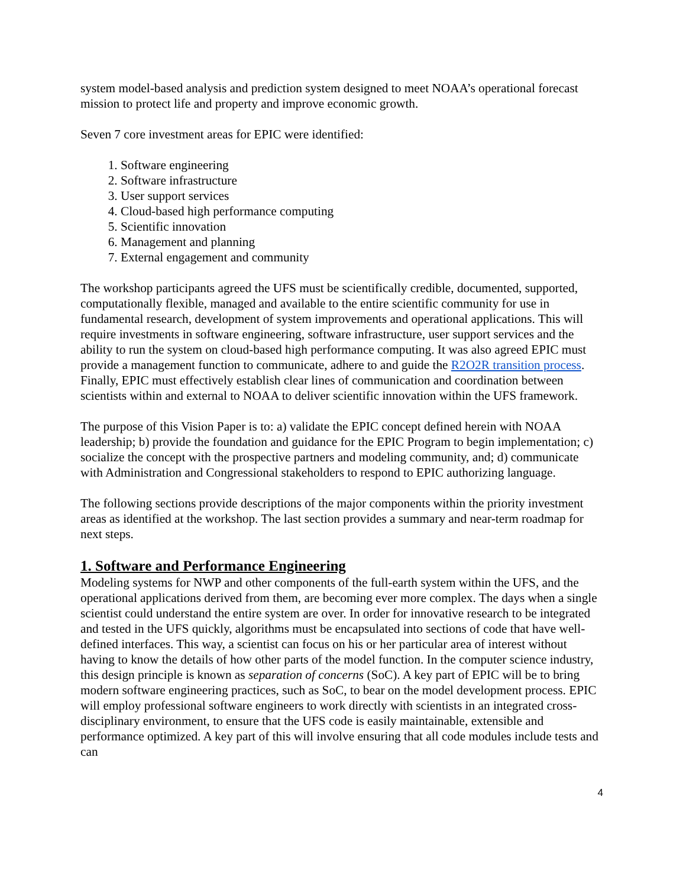system model-based analysis and prediction system designed to meet NOAA’s operational forecast mission to protect life and property and improve economic growth.
Seven 7 core investment areas for EPIC were identified:
1. Software engineering
2. Software infrastructure
3. User support services
4. Cloud-based high performance computing
5. Scientific innovation
6. Management and planning
7. External engagement and community
The workshop participants agreed the UFS must be scientifically credible, documented, supported, computationally flexible, managed and available to the entire scientific community for use in fundamental research, development of system improvements and operational applications. This will require investments in software engineering, software infrastructure, user support services and the ability to run the system on cloud-based high performance computing. It was also agreed EPIC must provide a management function to communicate, adhere to and guide the R2O2R transition process. Finally, EPIC must effectively establish clear lines of communication and coordination between scientists within and external to NOAA to deliver scientific innovation within the UFS framework.
The purpose of this Vision Paper is to: a) validate the EPIC concept defined herein with NOAA leadership; b) provide the foundation and guidance for the EPIC Program to begin implementation; c) socialize the concept with the prospective partners and modeling community, and; d) communicate with Administration and Congressional stakeholders to respond to EPIC authorizing language.
The following sections provide descriptions of the major components within the priority investment areas as identified at the workshop. The last section provides a summary and near-term roadmap for next steps.
1. Software and Performance Engineering
Modeling systems for NWP and other components of the full-earth system within the UFS, and the operational applications derived from them, are becoming ever more complex. The days when a single scientist could understand the entire system are over. In order for innovative research to be integrated and tested in the UFS quickly, algorithms must be encapsulated into sections of code that have well-defined interfaces. This way, a scientist can focus on his or her particular area of interest without having to know the details of how other parts of the model function. In the computer science industry, this design principle is known as separation of concerns (SoC). A key part of EPIC will be to bring modern software engineering practices, such as SoC, to bear on the model development process. EPIC will employ professional software engineers to work directly with scientists in an integrated cross-disciplinary environment, to ensure that the UFS code is easily maintainable, extensible and performance optimized. A key part of this will involve ensuring that all code modules include tests and can
4